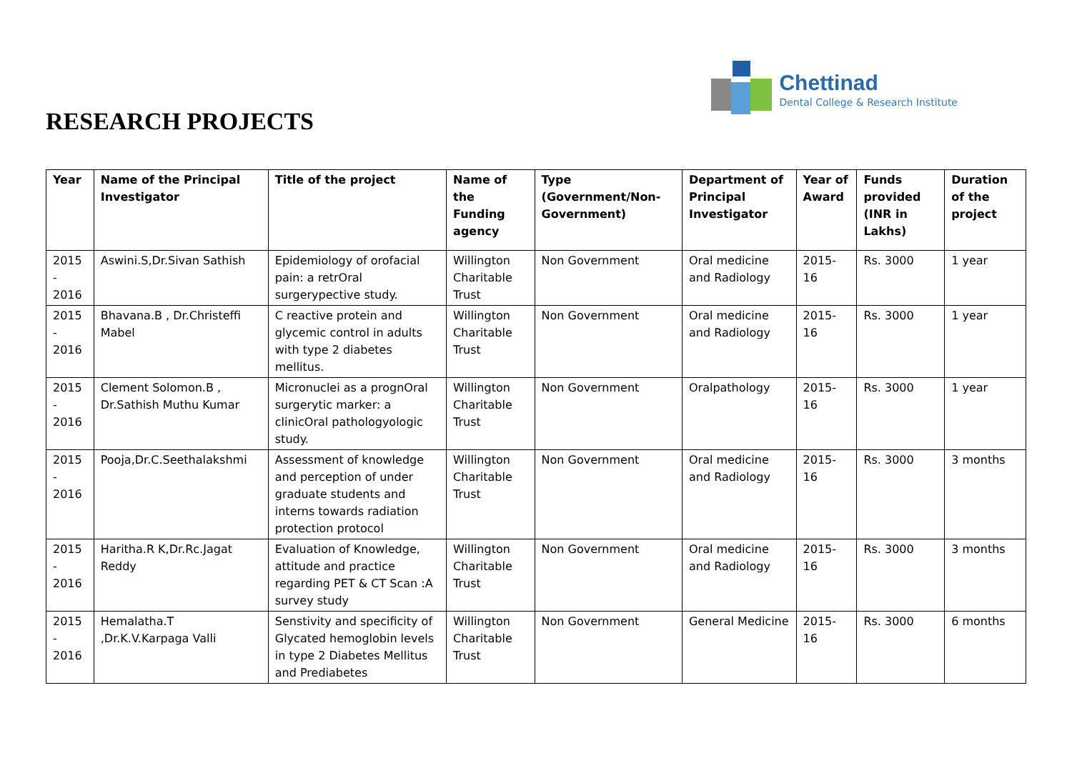RESEARCH PROJECTS
Chettinad
Dental College & Research Institute
| Year | Name of the Principal Investigator | Title of the project | Name of the Funding agency | Type (Government/Non-Government) | Department of Principal Investigator | Year of Award | Funds provided (INR in Lakhs) | Duration of the project |
| --- | --- | --- | --- | --- | --- | --- | --- | --- |
| 2015 - 2016 | Aswini.S,Dr.Sivan Sathish | Epidemiology of orofacial pain: a retrOral surgerypective study. | Willington Charitable Trust | Non Government | Oral medicine and Radiology | 2015-16 | Rs. 3000 | 1 year |
| 2015 - 2016 | Bhavana.B , Dr.Christeffi Mabel | C reactive protein and glycemic control in adults with type 2 diabetes mellitus. | Willington Charitable Trust | Non Government | Oral medicine and Radiology | 2015-16 | Rs. 3000 | 1 year |
| 2015 - 2016 | Clement Solomon.B , Dr.Sathish Muthu Kumar | Micronuclei as a prognOral surgerytic marker: a clinicOral pathologyologic study. | Willington Charitable Trust | Non Government | Oralpathology | 2015-16 | Rs. 3000 | 1 year |
| 2015 - 2016 | Pooja,Dr.C.Seethalakshmi | Assessment of knowledge and perception of under graduate students and interns towards radiation protection protocol | Willington Charitable Trust | Non Government | Oral medicine and Radiology | 2015-16 | Rs. 3000 | 3 months |
| 2015 - 2016 | Haritha.R K,Dr.Rc.Jagat Reddy | Evaluation of Knowledge, attitude and practice regarding PET & CT Scan :A survey study | Willington Charitable Trust | Non Government | Oral medicine and Radiology | 2015-16 | Rs. 3000 | 3 months |
| 2015 - 2016 | Hemalatha.T ,Dr.K.V.Karpaga Valli | Senstivity and specificity of Glycated hemoglobin levels in type 2 Diabetes Mellitus and Prediabetes | Willington Charitable Trust | Non Government | General Medicine | 2015-16 | Rs. 3000 | 6 months |